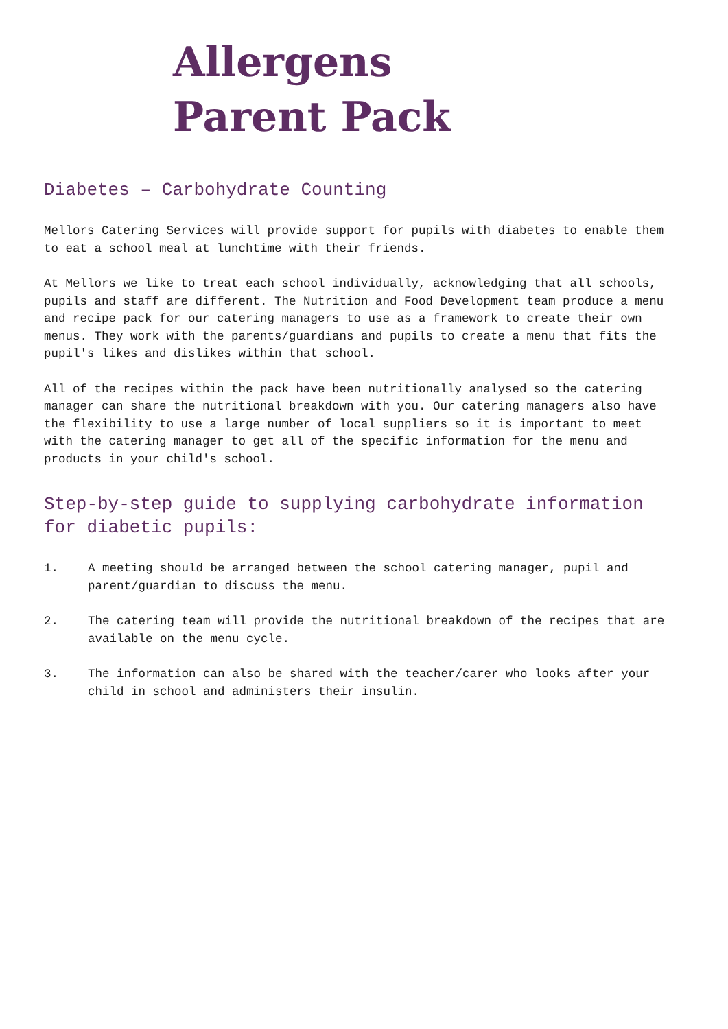Allergens
Parent Pack
Diabetes – Carbohydrate Counting
Mellors Catering Services will provide support for pupils with diabetes to enable them to eat a school meal at lunchtime with their friends.
At Mellors we like to treat each school individually, acknowledging that all schools, pupils and staff are different. The Nutrition and Food Development team produce a menu and recipe pack for our catering managers to use as a framework to create their own menus. They work with the parents/guardians and pupils to create a menu that fits the pupil's likes and dislikes within that school.
All of the recipes within the pack have been nutritionally analysed so the catering manager can share the nutritional breakdown with you. Our catering managers also have the flexibility to use a large number of local suppliers so it is important to meet with the catering manager to get all of the specific information for the menu and products in your child's school.
Step-by-step guide to supplying carbohydrate information
for diabetic pupils:
1. A meeting should be arranged between the school catering manager, pupil and parent/guardian to discuss the menu.
2. The catering team will provide the nutritional breakdown of the recipes that are available on the menu cycle.
3. The information can also be shared with the teacher/carer who looks after your child in school and administers their insulin.